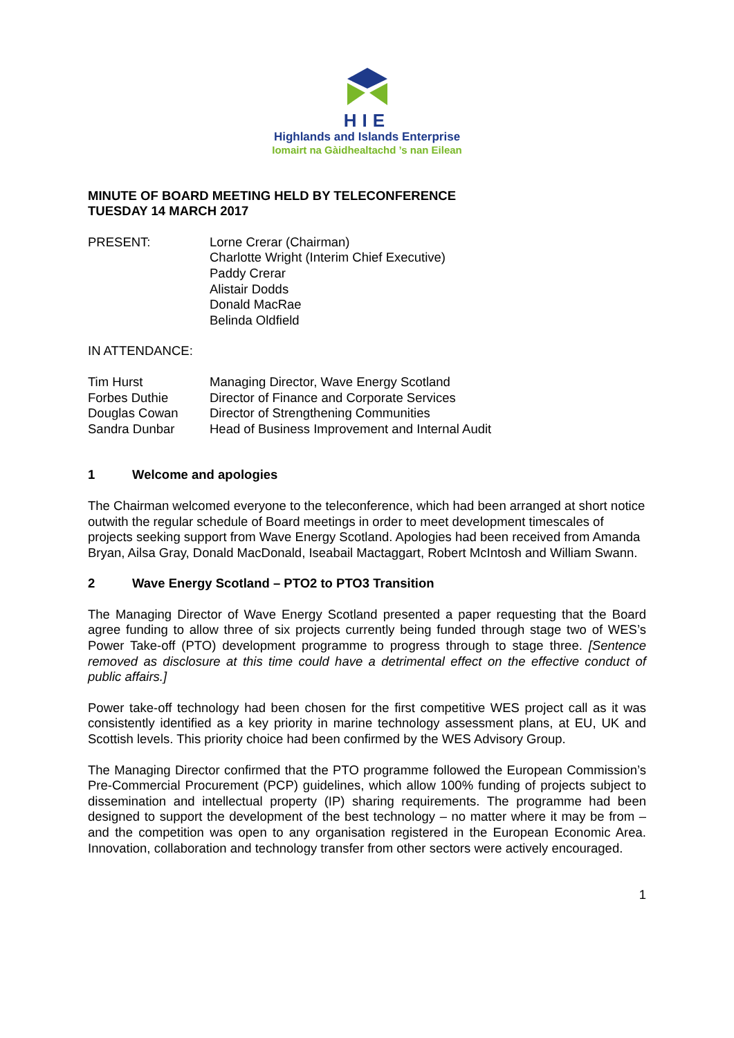HIE
Highlands and Islands Enterprise
Iomairt na Gàidhealtachd ’s nan Eilean
MINUTE OF BOARD MEETING HELD BY TELECONFERENCE
TUESDAY 14 MARCH 2017
PRESENT: Lorne Crerar (Chairman)
Charlotte Wright (Interim Chief Executive)
Paddy Crerar
Alistair Dodds
Donald MacRae
Belinda Oldfield
IN ATTENDANCE:
Tim Hurst Managing Director, Wave Energy Scotland
Forbes Duthie Director of Finance and Corporate Services
Douglas Cowan Director of Strengthening Communities
Sandra Dunbar Head of Business Improvement and Internal Audit
1 Welcome and apologies
The Chairman welcomed everyone to the teleconference, which had been arranged at short notice outwith the regular schedule of Board meetings in order to meet development timescales of projects seeking support from Wave Energy Scotland. Apologies had been received from Amanda Bryan, Ailsa Gray, Donald MacDonald, Iseabail Mactaggart, Robert McIntosh and William Swann.
2 Wave Energy Scotland – PTO2 to PTO3 Transition
The Managing Director of Wave Energy Scotland presented a paper requesting that the Board agree funding to allow three of six projects currently being funded through stage two of WES’s Power Take-off (PTO) development programme to progress through to stage three. [Sentence removed as disclosure at this time could have a detrimental effect on the effective conduct of public affairs.]
Power take-off technology had been chosen for the first competitive WES project call as it was consistently identified as a key priority in marine technology assessment plans, at EU, UK and Scottish levels. This priority choice had been confirmed by the WES Advisory Group.
The Managing Director confirmed that the PTO programme followed the European Commission’s Pre-Commercial Procurement (PCP) guidelines, which allow 100% funding of projects subject to dissemination and intellectual property (IP) sharing requirements. The programme had been designed to support the development of the best technology – no matter where it may be from – and the competition was open to any organisation registered in the European Economic Area. Innovation, collaboration and technology transfer from other sectors were actively encouraged.
1